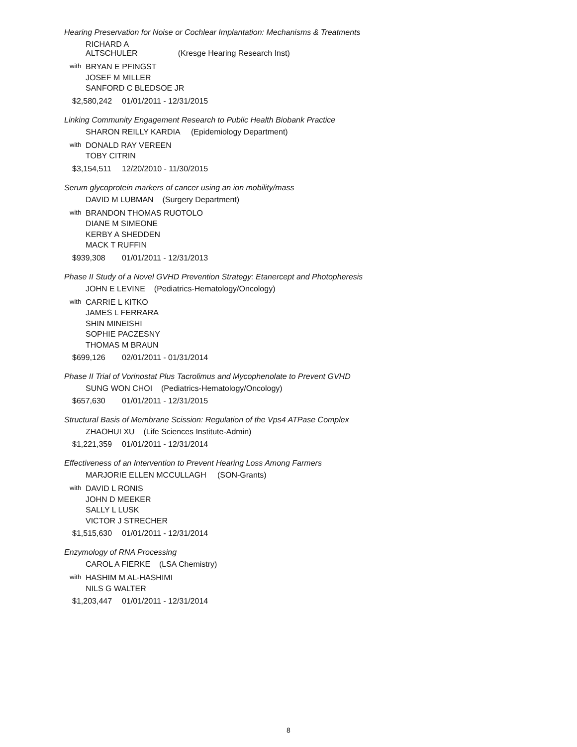Hearing Preservation for Noise or Cochlear Implantation: Mechanisms & Treatments
RICHARD A ALTSCHULER (Kresge Hearing Research Inst)
with
BRYAN E PFINGST
JOSEF M MILLER
SANFORD C BLEDSOE JR
$2,580,242 01/01/2011 - 12/31/2015
Linking Community Engagement Research to Public Health Biobank Practice
SHARON REILLY KARDIA (Epidemiology Department)
with
DONALD RAY VEREEN
TOBY CITRIN
$3,154,511 12/20/2010 - 11/30/2015
Serum glycoprotein markers of cancer using an ion mobility/mass
DAVID M LUBMAN (Surgery Department)
with
BRANDON THOMAS RUOTOLO
DIANE M SIMEONE
KERBY A SHEDDEN
MACK T RUFFIN
$939,308 01/01/2011 - 12/31/2013
Phase II Study of a Novel GVHD Prevention Strategy: Etanercept and Photopheresis
JOHN E LEVINE (Pediatrics-Hematology/Oncology)
with
CARRIE L KITKO
JAMES L FERRARA
SHIN MINEISHI
SOPHIE PACZESNY
THOMAS M BRAUN
$699,126 02/01/2011 - 01/31/2014
Phase II Trial of Vorinostat Plus Tacrolimus and Mycophenolate to Prevent GVHD
SUNG WON CHOI (Pediatrics-Hematology/Oncology)
$657,630 01/01/2011 - 12/31/2015
Structural Basis of Membrane Scission: Regulation of the Vps4 ATPase Complex
ZHAOHUI XU (Life Sciences Institute-Admin)
$1,221,359 01/01/2011 - 12/31/2014
Effectiveness of an Intervention to Prevent Hearing Loss Among Farmers
MARJORIE ELLEN MCCULLAGH (SON-Grants)
with
DAVID L RONIS
JOHN D MEEKER
SALLY L LUSK
VICTOR J STRECHER
$1,515,630 01/01/2011 - 12/31/2014
Enzymology of RNA Processing
CAROL A FIERKE (LSA Chemistry)
with
HASHIM M AL-HASHIMI
NILS G WALTER
$1,203,447 01/01/2011 - 12/31/2014
8